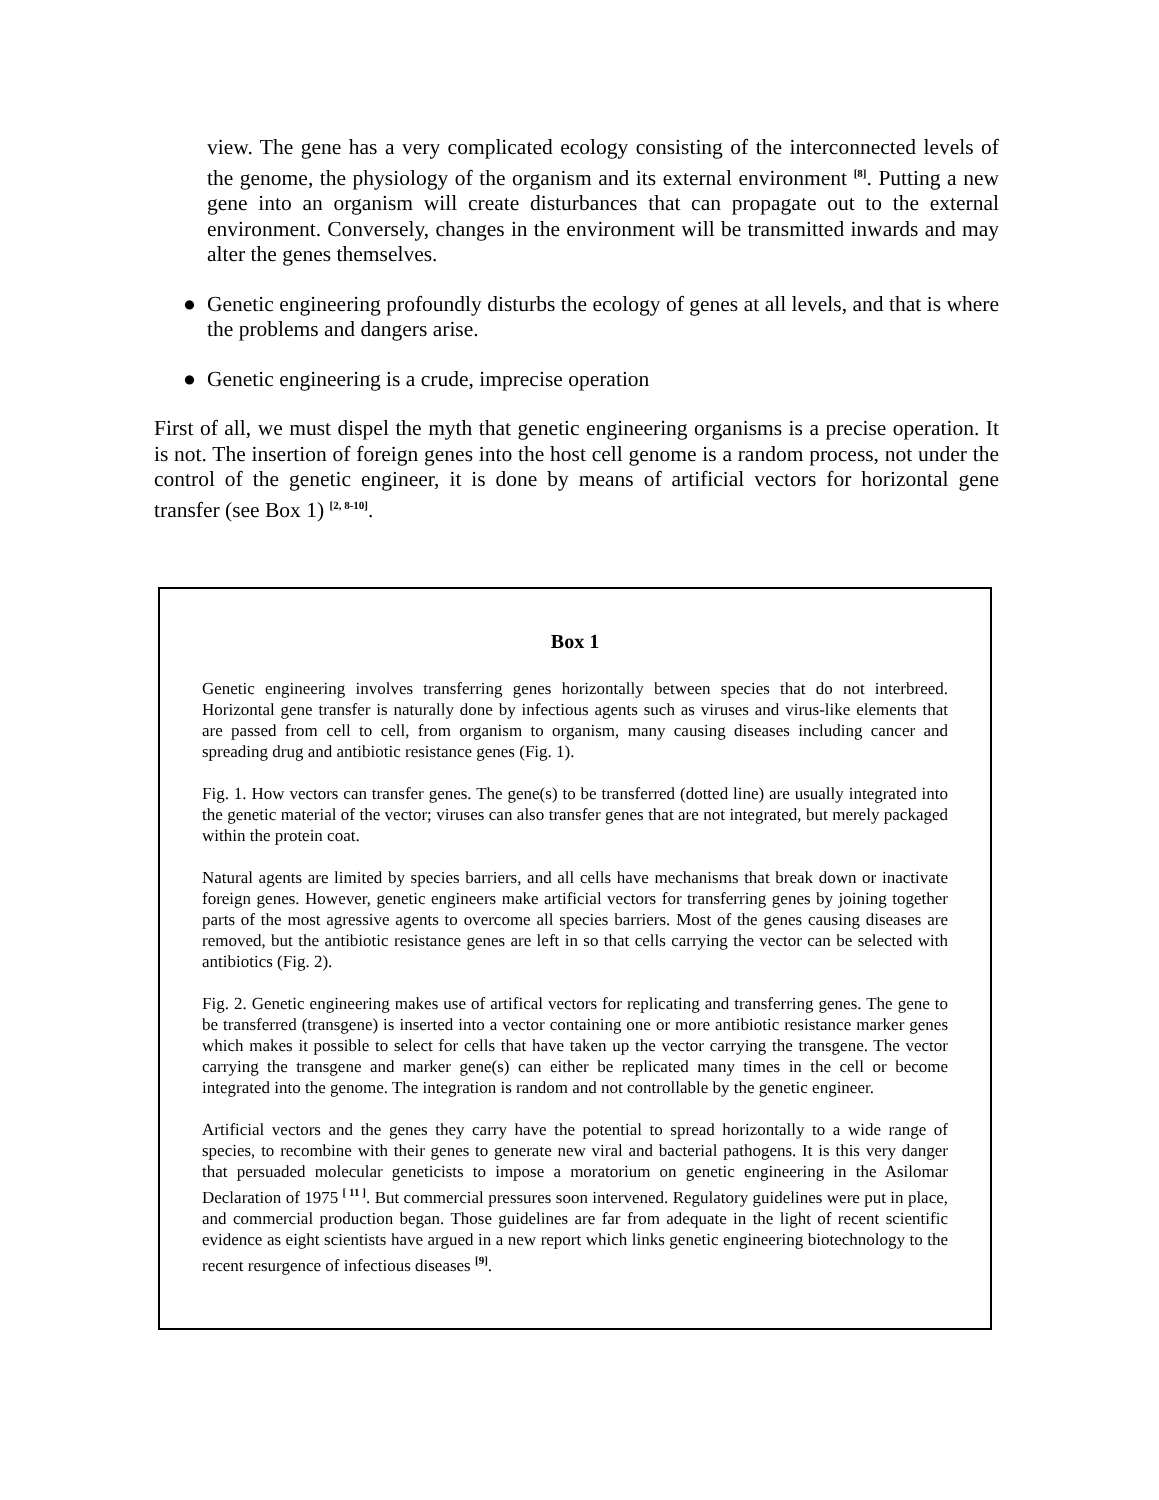view. The gene has a very complicated ecology consisting of the interconnected levels of the genome, the physiology of the organism and its external environment <sup>[8]</sup>. Putting a new gene into an organism will create disturbances that can propagate out to the external environment. Conversely, changes in the environment will be transmitted inwards and may alter the genes themselves.
● Genetic engineering profoundly disturbs the ecology of genes at all levels, and that is where the problems and dangers arise.
● Genetic engineering is a crude, imprecise operation
First of all, we must dispel the myth that genetic engineering organisms is a precise operation. It is not. The insertion of foreign genes into the host cell genome is a random process, not under the control of the genetic engineer, it is done by means of artificial vectors for horizontal gene transfer (see Box 1) <sup>[2, 8-10]</sup>.
Box 1
Genetic engineering involves transferring genes horizontally between species that do not interbreed. Horizontal gene transfer is naturally done by infectious agents such as viruses and virus-like elements that are passed from cell to cell, from organism to organism, many causing diseases including cancer and spreading drug and antibiotic resistance genes (Fig. 1).
Fig. 1. How vectors can transfer genes. The gene(s) to be transferred (dotted line) are usually integrated into the genetic material of the vector; viruses can also transfer genes that are not integrated, but merely packaged within the protein coat.
Natural agents are limited by species barriers, and all cells have mechanisms that break down or inactivate foreign genes. However, genetic engineers make artificial vectors for transferring genes by joining together parts of the most agressive agents to overcome all species barriers. Most of the genes causing diseases are removed, but the antibiotic resistance genes are left in so that cells carrying the vector can be selected with antibiotics (Fig. 2).
Fig. 2. Genetic engineering makes use of artifical vectors for replicating and transferring genes. The gene to be transferred (transgene) is inserted into a vector containing one or more antibiotic resistance marker genes which makes it possible to select for cells that have taken up the vector carrying the transgene. The vector carrying the transgene and marker gene(s) can either be replicated many times in the cell or become integrated into the genome. The integration is random and not controllable by the genetic engineer.
Artificial vectors and the genes they carry have the potential to spread horizontally to a wide range of species, to recombine with their genes to generate new viral and bacterial pathogens. It is this very danger that persuaded molecular geneticists to impose a moratorium on genetic engineering in the Asilomar Declaration of 1975 <sup>[ 11 ]</sup>. But commercial pressures soon intervened. Regulatory guidelines were put in place, and commercial production began. Those guidelines are far from adequate in the light of recent scientific evidence as eight scientists have argued in a new report which links genetic engineering biotechnology to the recent resurgence of infectious diseases <sup>[9]</sup>.